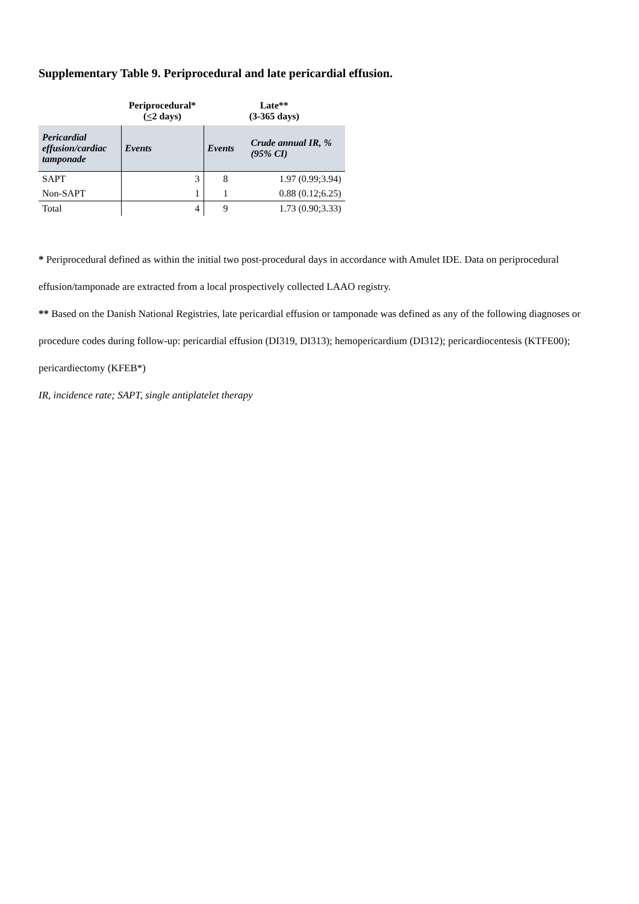Supplementary Table 9. Periprocedural and late pericardial effusion.
| | Periprocedural* ( < 2 days) | Late** (3-365 days) | |
| --- | --- | --- | --- |
| Pericardial effusion/cardiac tamponade | Events | Events | Crude annual IR, % (95% CI) |
| SAPT | 3 | 8 | 1.97 (0.99;3.94) |
| Non-SAPT | 1 | 1 | 0.88 (0.12;6.25) |
| Total | 4 | 9 | 1.73 (0.90;3.33) |
* Periprocedural defined as within the initial two post-procedural days in accordance with Amulet IDE. Data on periprocedural effusion/tamponade are extracted from a local prospectively collected LAAO registry.
** Based on the Danish National Registries, late pericardial effusion or tamponade was defined as any of the following diagnoses or procedure codes during follow-up: pericardial effusion (DI319, DI313); hemopericardium (DI312); pericardiocentesis (KTFE00); pericardiectomy (KFEB*)
IR, incidence rate; SAPT, single antiplatelet therapy